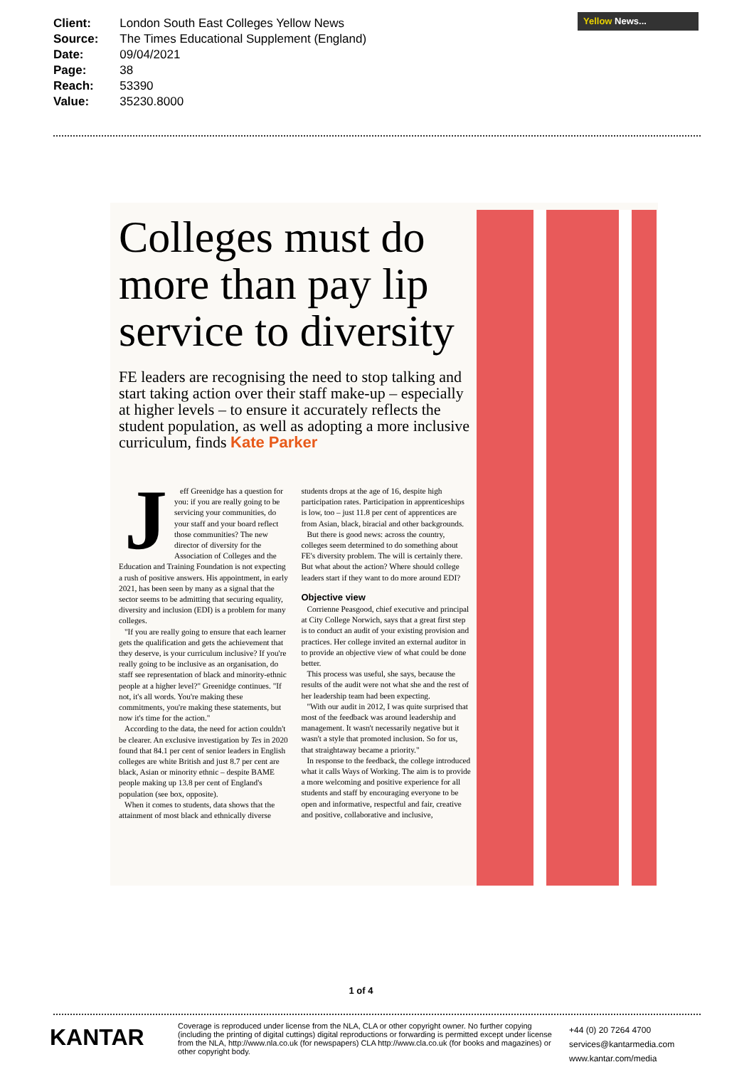| Client: | London South East Colleges Yellow News |
| Source: | The Times Educational Supplement (England) |
| Date: | 09/04/2021 |
| Page: | 38 |
| Reach: | 53390 |
| Value: | 35230.8000 |
Yellow News...
Colleges must do more than pay lip service to diversity
FE leaders are recognising the need to stop talking and start taking action over their staff make-up – especially at higher levels – to ensure it accurately reflects the student population, as well as adopting a more inclusive curriculum, finds Kate Parker
Jeff Greenidge has a question for you: if you are really going to be servicing your communities, do your staff and your board reflect those communities? The new director of diversity for the Association of Colleges and the Education and Training Foundation is not expecting a rush of positive answers. His appointment, in early 2021, has been seen by many as a signal that the sector seems to be admitting that securing equality, diversity and inclusion (EDI) is a problem for many colleges.
"If you are really going to ensure that each learner gets the qualification and gets the achievement that they deserve, is your curriculum inclusive? If you're really going to be inclusive as an organisation, do staff see representation of black and minority-ethnic people at a higher level?" Greenidge continues. "If not, it's all words. You're making these commitments, you're making these statements, but now it's time for the action."
According to the data, the need for action couldn't be clearer. An exclusive investigation by Tes in 2020 found that 84.1 per cent of senior leaders in English colleges are white British and just 8.7 per cent are black, Asian or minority ethnic – despite BAME people making up 13.8 per cent of England's population (see box, opposite).
When it comes to students, data shows that the attainment of most black and ethnically diverse students drops at the age of 16, despite high participation rates. Participation in apprenticeships is low, too – just 11.8 per cent of apprentices are from Asian, black, biracial and other backgrounds.
But there is good news: across the country, colleges seem determined to do something about FE's diversity problem. The will is certainly there. But what about the action? Where should college leaders start if they want to do more around EDI?
Objective view
Corrienne Peasgood, chief executive and principal at City College Norwich, says that a great first step is to conduct an audit of your existing provision and practices. Her college invited an external auditor in to provide an objective view of what could be done better.
This process was useful, she says, because the results of the audit were not what she and the rest of her leadership team had been expecting.
"With our audit in 2012, I was quite surprised that most of the feedback was around leadership and management. It wasn't necessarily negative but it wasn't a style that promoted inclusion. So for us, that straightaway became a priority."
In response to the feedback, the college introduced what it calls Ways of Working. The aim is to provide a more welcoming and positive experience for all students and staff by encouraging everyone to be open and informative, respectful and fair, creative and positive, collaborative and inclusive,
1 of 4
KANTAR
Coverage is reproduced under license from the NLA, CLA or other copyright owner. No further copying (including the printing of digital cuttings) digital reproductions or forwarding is permitted except under license from the NLA, http://www.nla.co.uk (for newspapers) CLA http://www.cla.co.uk (for books and magazines) or other copyright body.
+44 (0) 20 7264 4700
services@kantarmedia.com
www.kantar.com/media